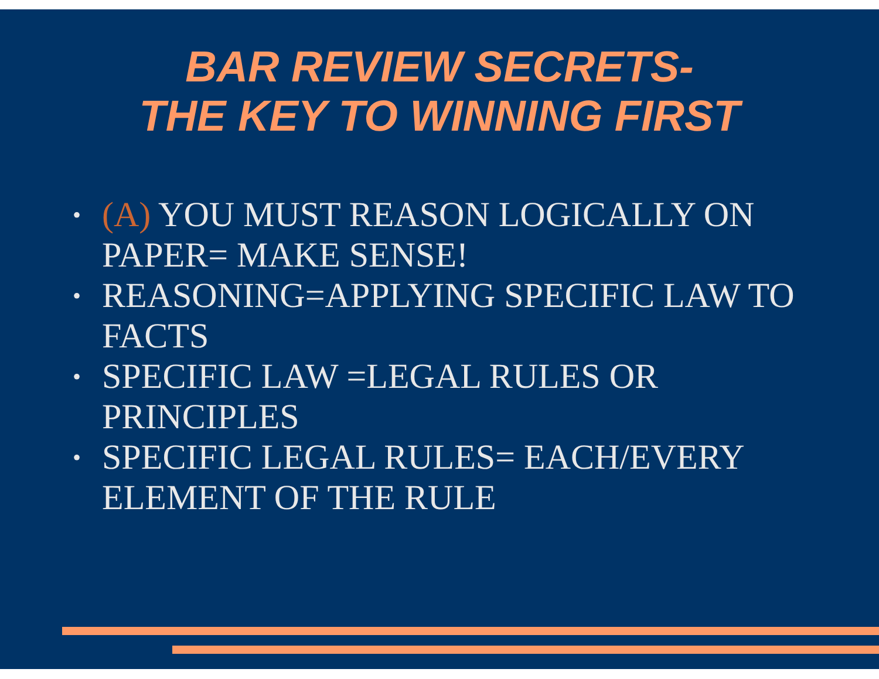BAR REVIEW SECRETS-
THE KEY TO WINNING FIRST
• (A) YOU MUST REASON LOGICALLY ON PAPER= MAKE SENSE!
• REASONING=APPLYING SPECIFIC LAW TO FACTS
• SPECIFIC LAW =LEGAL RULES OR PRINCIPLES
• SPECIFIC LEGAL RULES= EACH/EVERY ELEMENT OF THE RULE